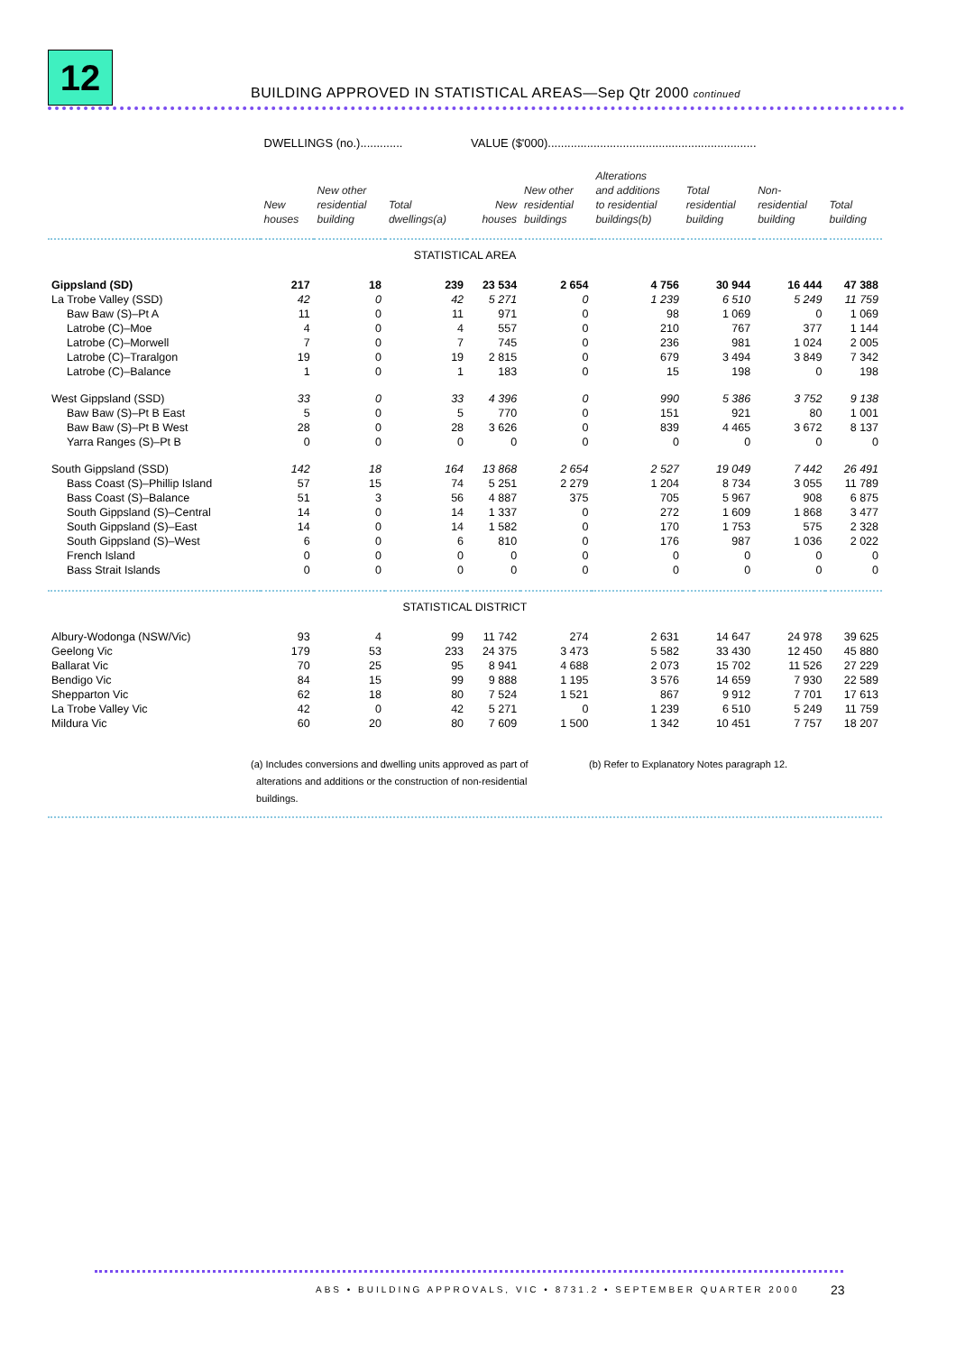12
BUILDING APPROVED IN STATISTICAL AREAS—Sep Qtr 2000 continued
| | DWELLINGS (no.)............. | | | VALUE ($'000)................................................................ | | | | | |
| | New houses | New other residential building | Total dwellings(a) | New houses | New other residential buildings | Alterations and additions to residential buildings(b) | Total residential building | Non- residential building | Total building |
| STATISTICAL AREA | | | | | | | | | |
| Gippsland (SD) | 217 | 18 | 239 | 23 534 | 2 654 | 4 756 | 30 944 | 16 444 | 47 388 |
| La Trobe Valley (SSD) | 42 | 0 | 42 | 5 271 | 0 | 1 239 | 6 510 | 5 249 | 11 759 |
| Baw Baw (S)–Pt A | 11 | 0 | 11 | 971 | 0 | 98 | 1 069 | 0 | 1 069 |
| Latrobe (C)–Moe | 4 | 0 | 4 | 557 | 0 | 210 | 767 | 377 | 1 144 |
| Latrobe (C)–Morwell | 7 | 0 | 7 | 745 | 0 | 236 | 981 | 1 024 | 2 005 |
| Latrobe (C)–Traralgon | 19 | 0 | 19 | 2 815 | 0 | 679 | 3 494 | 3 849 | 7 342 |
| Latrobe (C)–Balance | 1 | 0 | 1 | 183 | 0 | 15 | 198 | 0 | 198 |
| West Gippsland (SSD) | 33 | 0 | 33 | 4 396 | 0 | 990 | 5 386 | 3 752 | 9 138 |
| Baw Baw (S)–Pt B East | 5 | 0 | 5 | 770 | 0 | 151 | 921 | 80 | 1 001 |
| Baw Baw (S)–Pt B West | 28 | 0 | 28 | 3 626 | 0 | 839 | 4 465 | 3 672 | 8 137 |
| Yarra Ranges (S)–Pt B | 0 | 0 | 0 | 0 | 0 | 0 | 0 | 0 | 0 |
| South Gippsland (SSD) | 142 | 18 | 164 | 13 868 | 2 654 | 2 527 | 19 049 | 7 442 | 26 491 |
| Bass Coast (S)–Phillip Island | 57 | 15 | 74 | 5 251 | 2 279 | 1 204 | 8 734 | 3 055 | 11 789 |
| Bass Coast (S)–Balance | 51 | 3 | 56 | 4 887 | 375 | 705 | 5 967 | 908 | 6 875 |
| South Gippsland (S)–Central | 14 | 0 | 14 | 1 337 | 0 | 272 | 1 609 | 1 868 | 3 477 |
| South Gippsland (S)–East | 14 | 0 | 14 | 1 582 | 0 | 170 | 1 753 | 575 | 2 328 |
| South Gippsland (S)–West | 6 | 0 | 6 | 810 | 0 | 176 | 987 | 1 036 | 2 022 |
| French Island | 0 | 0 | 0 | 0 | 0 | 0 | 0 | 0 | 0 |
| Bass Strait Islands | 0 | 0 | 0 | 0 | 0 | 0 | 0 | 0 | 0 |
| STATISTICAL DISTRICT | | | | | | | | | |
| Albury-Wodonga (NSW/Vic) | 93 | 4 | 99 | 11 742 | 274 | 2 631 | 14 647 | 24 978 | 39 625 |
| Geelong Vic | 179 | 53 | 233 | 24 375 | 3 473 | 5 582 | 33 430 | 12 450 | 45 880 |
| Ballarat Vic | 70 | 25 | 95 | 8 941 | 4 688 | 2 073 | 15 702 | 11 526 | 27 229 |
| Bendigo Vic | 84 | 15 | 99 | 9 888 | 1 195 | 3 576 | 14 659 | 7 930 | 22 589 |
| Shepparton Vic | 62 | 18 | 80 | 7 524 | 1 521 | 867 | 9 912 | 7 701 | 17 613 |
| La Trobe Valley Vic | 42 | 0 | 42 | 5 271 | 0 | 1 239 | 6 510 | 5 249 | 11 759 |
| Mildura Vic | 60 | 20 | 80 | 7 609 | 1 500 | 1 342 | 10 451 | 7 757 | 18 207 |
(a) Includes conversions and dwelling units approved as part of
alterations and additions or the construction of non-residential
buildings.
(b) Refer to Explanatory Notes paragraph 12.
ABS • BUILDING APPROVALS, VIC • 8731.2 • SEPTEMBER QUARTER 2000
23